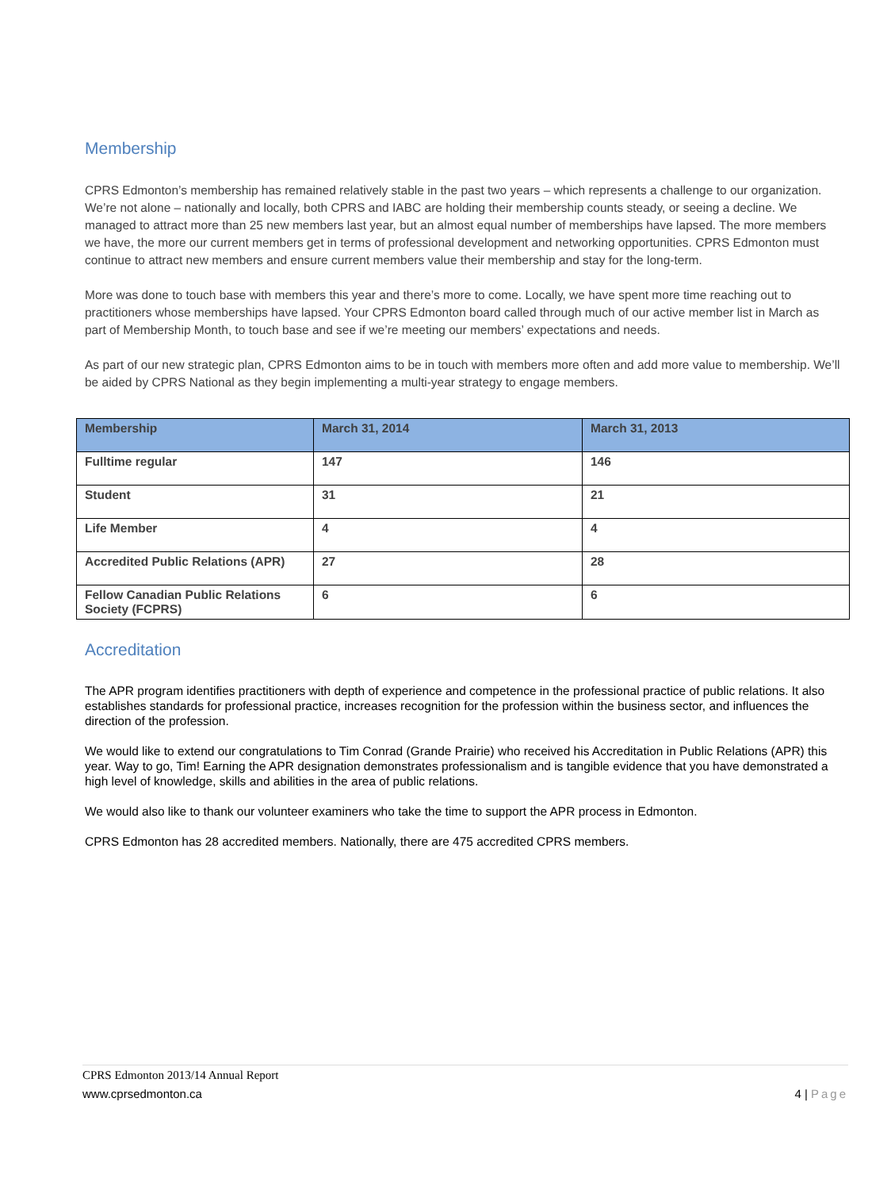Membership
CPRS Edmonton’s membership has remained relatively stable in the past two years – which represents a challenge to our organization. We’re not alone – nationally and locally, both CPRS and IABC are holding their membership counts steady, or seeing a decline. We managed to attract more than 25 new members last year, but an almost equal number of memberships have lapsed. The more members we have, the more our current members get in terms of professional development and networking opportunities. CPRS Edmonton must continue to attract new members and ensure current members value their membership and stay for the long-term.
More was done to touch base with members this year and there’s more to come. Locally, we have spent more time reaching out to practitioners whose memberships have lapsed. Your CPRS Edmonton board called through much of our active member list in March as part of Membership Month, to touch base and see if we’re meeting our members’ expectations and needs.
As part of our new strategic plan, CPRS Edmonton aims to be in touch with members more often and add more value to membership. We’ll be aided by CPRS National as they begin implementing a multi-year strategy to engage members.
| Membership | March 31, 2014 | March 31, 2013 |
| --- | --- | --- |
| Fulltime regular | 147 | 146 |
| Student | 31 | 21 |
| Life Member | 4 | 4 |
| Accredited Public Relations (APR) | 27 | 28 |
| Fellow Canadian Public Relations Society (FCPRS) | 6 | 6 |
Accreditation
The APR program identifies practitioners with depth of experience and competence in the professional practice of public relations. It also establishes standards for professional practice, increases recognition for the profession within the business sector, and influences the direction of the profession.
We would like to extend our congratulations to Tim Conrad (Grande Prairie) who received his Accreditation in Public Relations (APR) this year. Way to go, Tim! Earning the APR designation demonstrates professionalism and is tangible evidence that you have demonstrated a high level of knowledge, skills and abilities in the area of public relations.
We would also like to thank our volunteer examiners who take the time to support the APR process in Edmonton.
CPRS Edmonton has 28 accredited members. Nationally, there are 475 accredited CPRS members.
CPRS Edmonton 2013/14 Annual Report
www.cprsedmonton.ca 4 | Page